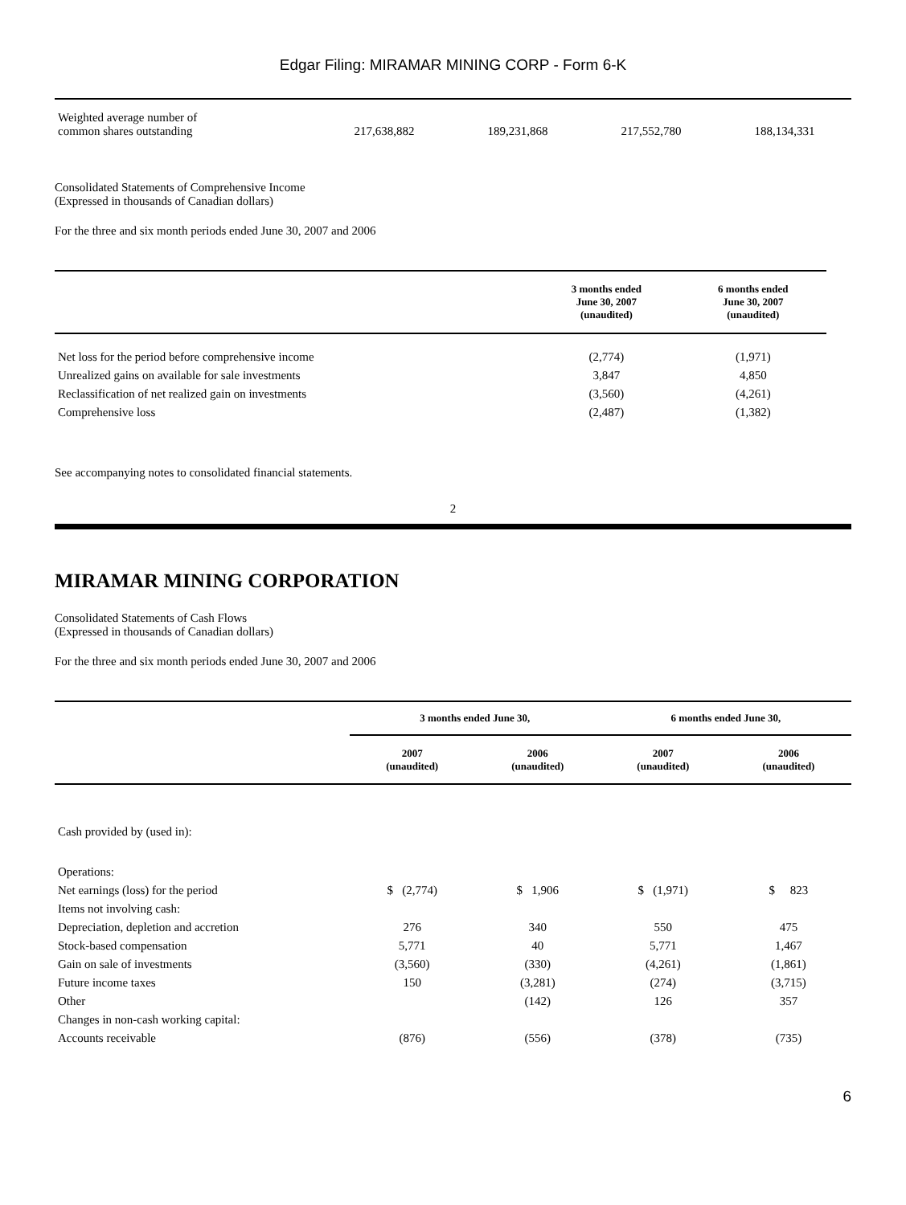Edgar Filing: MIRAMAR MINING CORP - Form 6-K
| Weighted average number of common shares outstanding | 217,638,882 | 189,231,868 | 217,552,780 | 188,134,331 |
Consolidated Statements of Comprehensive Income
(Expressed in thousands of Canadian dollars)
For the three and six month periods ended June 30, 2007 and 2006
| | 3 months ended June 30, 2007 (unaudited) | 6 months ended June 30, 2007 (unaudited) |
| --- | --- | --- |
| Net loss for the period before comprehensive income | (2,774) | (1,971) |
| Unrealized gains on available for sale investments | 3,847 | 4,850 |
| Reclassification of net realized gain on investments | (3,560) | (4,261) |
| Comprehensive loss | (2,487) | (1,382) |
See accompanying notes to consolidated financial statements.
2
MIRAMAR MINING CORPORATION
Consolidated Statements of Cash Flows
(Expressed in thousands of Canadian dollars)
For the three and six month periods ended June 30, 2007 and 2006
| | 3 months ended June 30, | | 6 months ended June 30, | |
| --- | --- | --- | --- | --- |
| | 2007 (unaudited) | 2006 (unaudited) | 2007 (unaudited) | 2006 (unaudited) |
| Cash provided by (used in): | | | | |
| Operations: | | | | |
| Net earnings (loss) for the period | $ (2,774) | $ 1,906 | $ (1,971) | $ 823 |
| Items not involving cash: | | | | |
| Depreciation, depletion and accretion | 276 | 340 | 550 | 475 |
| Stock-based compensation | 5,771 | 40 | 5,771 | 1,467 |
| Gain on sale of investments | (3,560) | (330) | (4,261) | (1,861) |
| Future income taxes | 150 | (3,281) | (274) | (3,715) |
| Other | | (142) | 126 | 357 |
| Changes in non-cash working capital: | | | | |
| Accounts receivable | (876) | (556) | (378) | (735) |
6